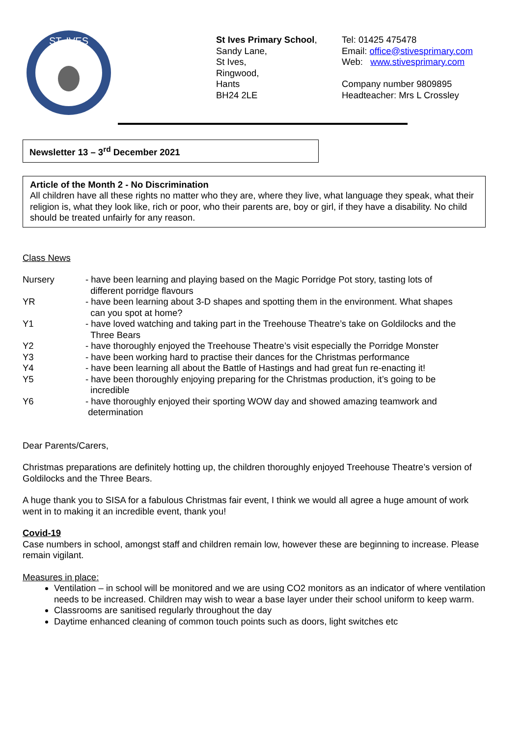ST. IVES
St Ives Primary School,
Sandy Lane,
St Ives,
Ringwood,
Hants
BH24 2LE
Tel: 01425 475478
Email: office@stivesprimary.com
Web: www.stivesprimary.com
Company number 9809895
Headteacher: Mrs L Crossley
Newsletter 13 – 3<sup>rd</sup> December 2021
Article of the Month 2 - No Discrimination
All children have all these rights no matter who they are, where they live, what language they speak, what their religion is, what they look like, rich or poor, who their parents are, boy or girl, if they have a disability. No child should be treated unfairly for any reason.
Class News
Nursery - have been learning and playing based on the Magic Porridge Pot story, tasting lots of
different porridge flavours
YR - have been learning about 3-D shapes and spotting them in the environment. What shapes
can you spot at home?
Y1 - have loved watching and taking part in the Treehouse Theatre’s take on Goldilocks and the
Three Bears
Y2 - have thoroughly enjoyed the Treehouse Theatre’s visit especially the Porridge Monster
Y3 - have been working hard to practise their dances for the Christmas performance
Y4 - have been learning all about the Battle of Hastings and had great fun re-enacting it!
Y5 - have been thoroughly enjoying preparing for the Christmas production, it’s going to be
incredible
Y6 - have thoroughly enjoyed their sporting WOW day and showed amazing teamwork and
determination
Dear Parents/Carers,
Christmas preparations are definitely hotting up, the children thoroughly enjoyed Treehouse Theatre’s version of Goldilocks and the Three Bears.
A huge thank you to SISA for a fabulous Christmas fair event, I think we would all agree a huge amount of work went in to making it an incredible event, thank you!
Covid-19
Case numbers in school, amongst staff and children remain low, however these are beginning to increase. Please remain vigilant.
Measures in place:
Ventilation – in school will be monitored and we are using CO2 monitors as an indicator of where ventilation needs to be increased. Children may wish to wear a base layer under their school uniform to keep warm.
Classrooms are sanitised regularly throughout the day
Daytime enhanced cleaning of common touch points such as doors, light switches etc